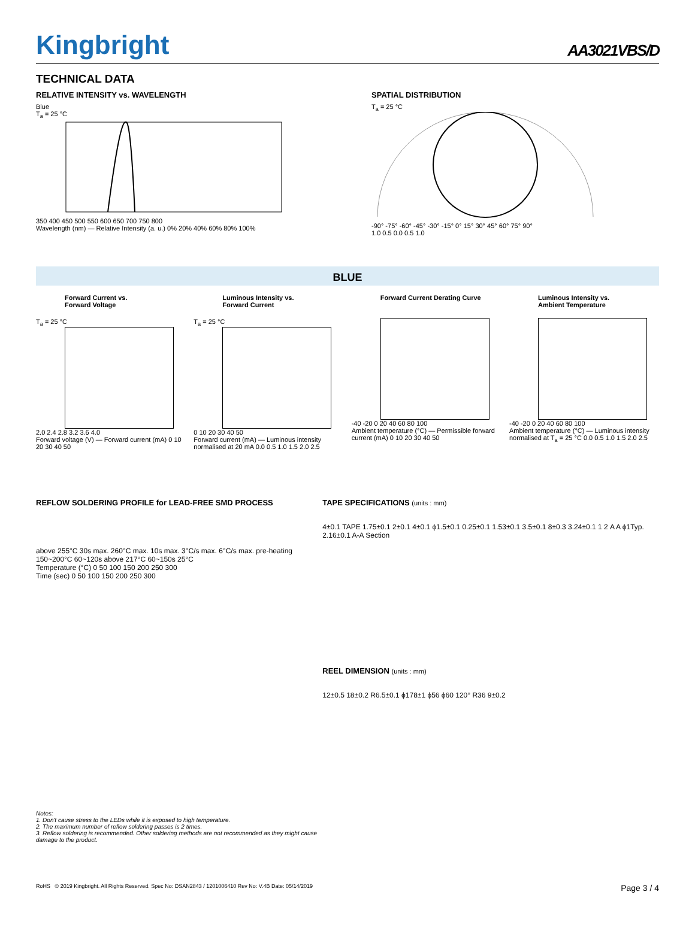Kingbright
AA3021VBS/D
TECHNICAL DATA
RELATIVE INTENSITY vs. WAVELENGTH
Blue
T<sub>a</sub> = 25 °C
350 400 450 500 550 600 650 700 750 800
Wavelength (nm) — Relative Intensity (a. u.) 0% 20% 40% 60% 80% 100%
SPATIAL DISTRIBUTION
T<sub>a</sub> = 25 °C
-90° -75° -60° -45° -30° -15° 0° 15° 30° 45° 60° 75° 90°
1.0 0.5 0.0 0.5 1.0
BLUE
Forward Current vs.
Forward Voltage
T<sub>a</sub> = 25 °C
2.0 2.4 2.8 3.2 3.6 4.0
Forward voltage (V) — Forward current (mA) 0 10 20 30 40 50
Luminous Intensity vs.
Forward Current
T<sub>a</sub> = 25 °C
0 10 20 30 40 50
Forward current (mA) — Luminous intensity normalised at 20 mA 0.0 0.5 1.0 1.5 2.0 2.5
Forward Current Derating Curve
-40 -20 0 20 40 60 80 100
Ambient temperature (°C) — Permissible forward current (mA) 0 10 20 30 40 50
Luminous Intensity vs.
Ambient Temperature
-40 -20 0 20 40 60 80 100
Ambient temperature (°C) — Luminous intensity normalised at T<sub>a</sub> = 25 °C 0.0 0.5 1.0 1.5 2.0 2.5
REFLOW SOLDERING PROFILE for LEAD-FREE SMD PROCESS
above 255°C 30s max. 260°C max. 10s max. 3°C/s max. 6°C/s max. pre-heating 150~200°C 60~120s above 217°C 60~150s 25°C
Temperature (°C) 0 50 100 150 200 250 300
Time (sec) 0 50 100 150 200 250 300
Notes:
1. Don't cause stress to the LEDs while it is exposed to high temperature.
2. The maximum number of reflow soldering passes is 2 times.
3. Reflow soldering is recommended. Other soldering methods are not recommended as they might cause damage to the product.
TAPE SPECIFICATIONS (units : mm)
4±0.1 TAPE 1.75±0.1 2±0.1 4±0.1 ϕ1.5±0.1 0.25±0.1 1.53±0.1 3.5±0.1 8±0.3 3.24±0.1 1 2 A A ϕ1Typ. 2.16±0.1 A-A Section
REEL DIMENSION (units : mm)
12±0.5 18±0.2 R6.5±0.1 ϕ178±1 ϕ56 ϕ60 120° R36 9±0.2
RoHS © 2019 Kingbright. All Rights Reserved. Spec No: DSAN2843 / 1201006410 Rev No: V.4B Date: 05/14/2019 Page 3 / 4